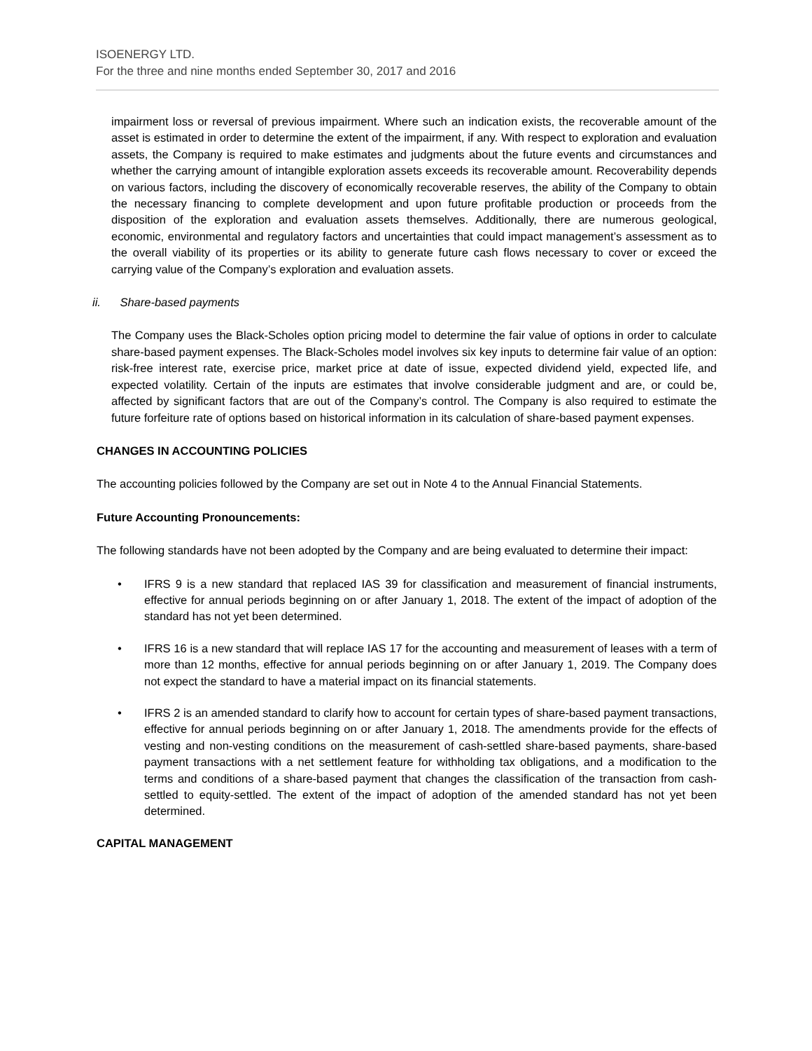ISOENERGY LTD.
For the three and nine months ended September 30, 2017 and 2016
impairment loss or reversal of previous impairment. Where such an indication exists, the recoverable amount of the asset is estimated in order to determine the extent of the impairment, if any. With respect to exploration and evaluation assets, the Company is required to make estimates and judgments about the future events and circumstances and whether the carrying amount of intangible exploration assets exceeds its recoverable amount. Recoverability depends on various factors, including the discovery of economically recoverable reserves, the ability of the Company to obtain the necessary financing to complete development and upon future profitable production or proceeds from the disposition of the exploration and evaluation assets themselves. Additionally, there are numerous geological, economic, environmental and regulatory factors and uncertainties that could impact management’s assessment as to the overall viability of its properties or its ability to generate future cash flows necessary to cover or exceed the carrying value of the Company’s exploration and evaluation assets.
ii. Share-based payments
The Company uses the Black-Scholes option pricing model to determine the fair value of options in order to calculate share-based payment expenses. The Black-Scholes model involves six key inputs to determine fair value of an option: risk-free interest rate, exercise price, market price at date of issue, expected dividend yield, expected life, and expected volatility. Certain of the inputs are estimates that involve considerable judgment and are, or could be, affected by significant factors that are out of the Company’s control. The Company is also required to estimate the future forfeiture rate of options based on historical information in its calculation of share-based payment expenses.
CHANGES IN ACCOUNTING POLICIES
The accounting policies followed by the Company are set out in Note 4 to the Annual Financial Statements.
Future Accounting Pronouncements:
The following standards have not been adopted by the Company and are being evaluated to determine their impact:
• IFRS 9 is a new standard that replaced IAS 39 for classification and measurement of financial instruments, effective for annual periods beginning on or after January 1, 2018. The extent of the impact of adoption of the standard has not yet been determined.
• IFRS 16 is a new standard that will replace IAS 17 for the accounting and measurement of leases with a term of more than 12 months, effective for annual periods beginning on or after January 1, 2019. The Company does not expect the standard to have a material impact on its financial statements.
• IFRS 2 is an amended standard to clarify how to account for certain types of share-based payment transactions, effective for annual periods beginning on or after January 1, 2018. The amendments provide for the effects of vesting and non-vesting conditions on the measurement of cash-settled share-based payments, share-based payment transactions with a net settlement feature for withholding tax obligations, and a modification to the terms and conditions of a share-based payment that changes the classification of the transaction from cash-settled to equity-settled. The extent of the impact of adoption of the amended standard has not yet been determined.
CAPITAL MANAGEMENT